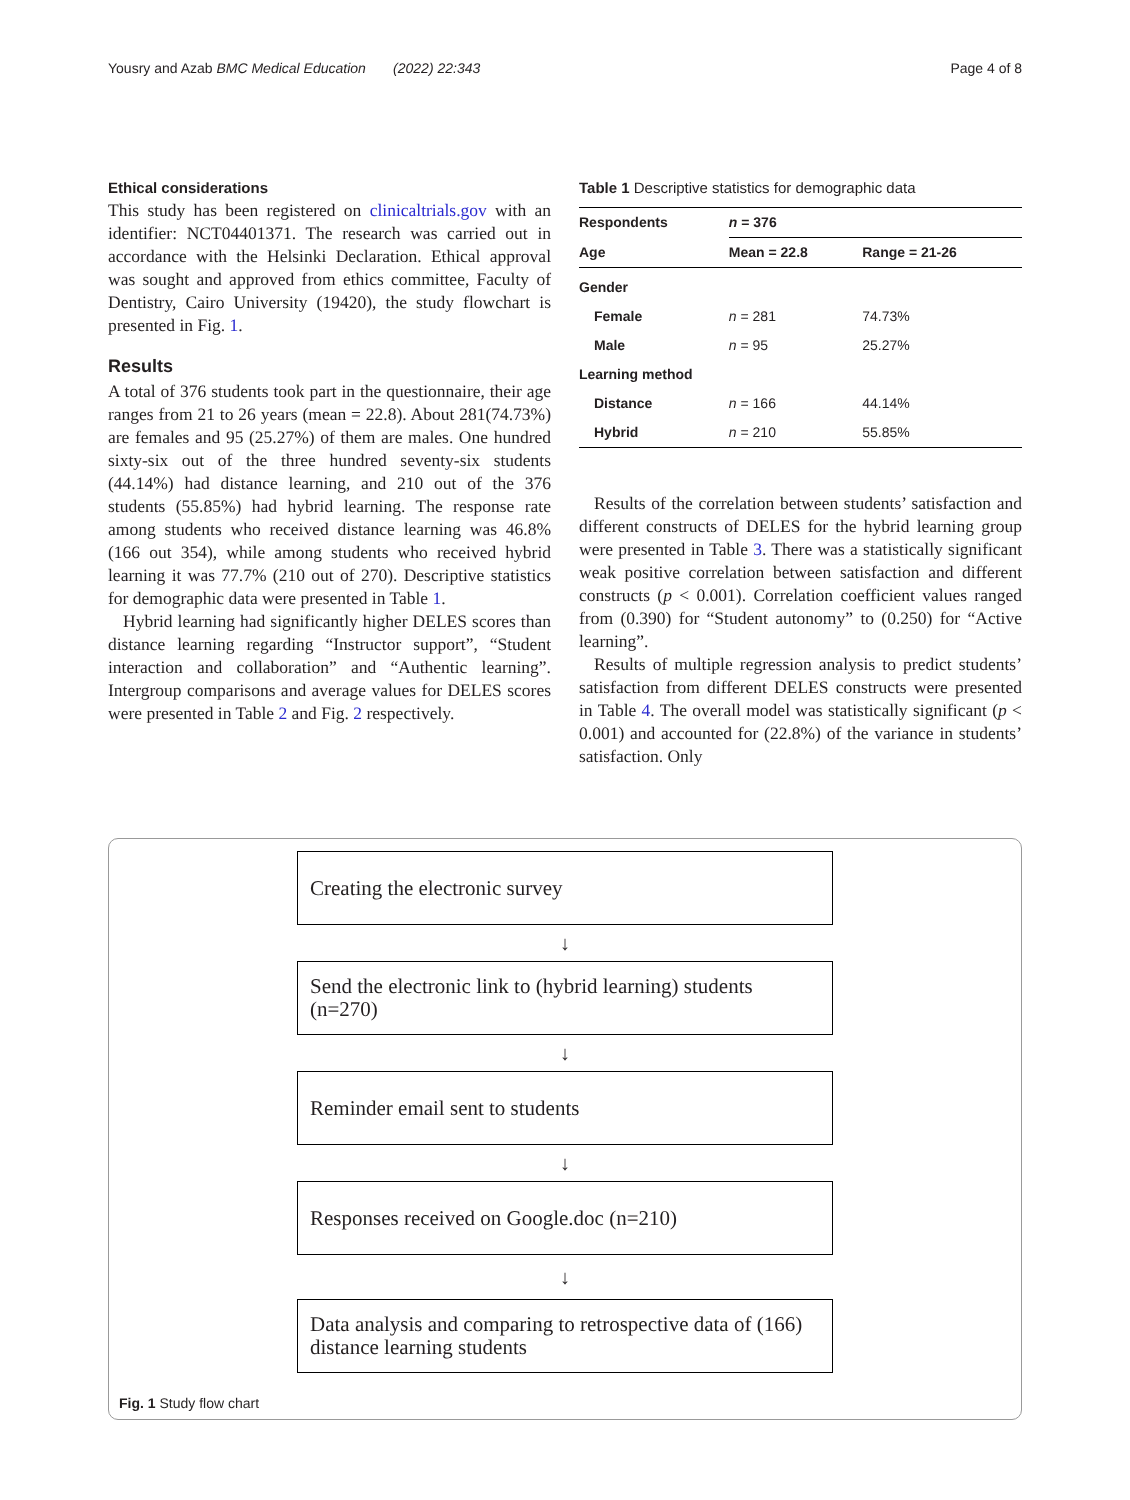Yousry and Azab BMC Medical Education (2022) 22:343 Page 4 of 8
Ethical considerations
This study has been registered on clinicaltrials.gov with an identifier: NCT04401371. The research was carried out in accordance with the Helsinki Declaration. Ethical approval was sought and approved from ethics committee, Faculty of Dentistry, Cairo University (19420), the study flowchart is presented in Fig. 1.
Results
A total of 376 students took part in the questionnaire, their age ranges from 21 to 26 years (mean = 22.8). About 281(74.73%) are females and 95 (25.27%) of them are males. One hundred sixty-six out of the three hundred seventy-six students (44.14%) had distance learning, and 210 out of the 376 students (55.85%) had hybrid learning. The response rate among students who received distance learning was 46.8% (166 out 354), while among students who received hybrid learning it was 77.7% (210 out of 270). Descriptive statistics for demographic data were presented in Table 1.
Hybrid learning had significantly higher DELES scores than distance learning regarding “Instructor support”, “Student interaction and collaboration” and “Authentic learning”. Intergroup comparisons and average values for DELES scores were presented in Table 2 and Fig. 2 respectively.
Table 1 Descriptive statistics for demographic data
| Respondents | n = 376 | |
| --- | --- | --- |
| Age | Mean = 22.8 | Range = 21-26 |
| Gender | | |
| Female | n = 281 | 74.73% |
| Male | n = 95 | 25.27% |
| Learning method | | |
| Distance | n = 166 | 44.14% |
| Hybrid | n = 210 | 55.85% |
Results of the correlation between students’ satisfaction and different constructs of DELES for the hybrid learning group were presented in Table 3. There was a statistically significant weak positive correlation between satisfaction and different constructs (p < 0.001). Correlation coefficient values ranged from (0.390) for “Student autonomy” to (0.250) for “Active learning”.
Results of multiple regression analysis to predict students’ satisfaction from different DELES constructs were presented in Table 4. The overall model was statistically significant (p < 0.001) and accounted for (22.8%) of the variance in students’ satisfaction. Only
Creating the electronic survey
↓
Send the electronic link to (hybrid learning) students (n=270)
↓
Reminder email sent to students
↓
Responses received on Google.doc (n=210)
↓
Data analysis and comparing to retrospective data of (166) distance learning students
Fig. 1 Study flow chart